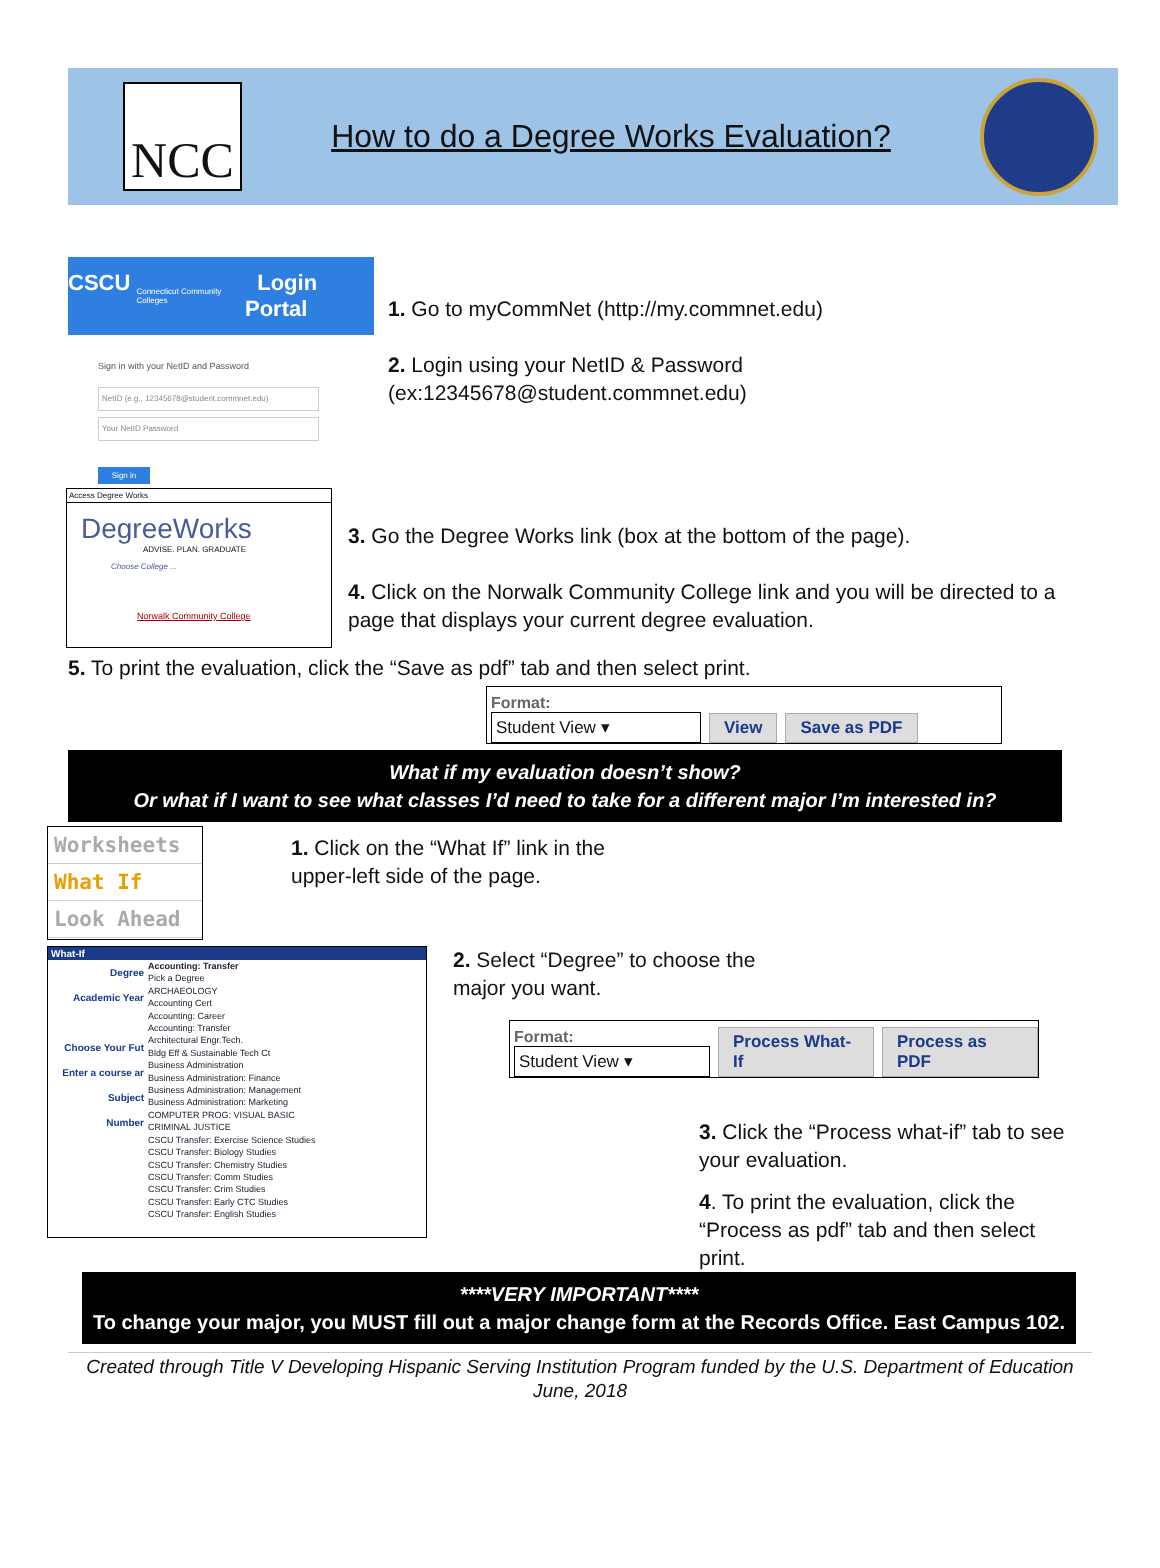NCC
How to do a Degree Works Evaluation?
CSCU Connecticut Community Colleges Login Portal
Sign in with your NetID and Password
NetID (e.g., 12345678@student.commnet.edu)
Your NetID Password
Sign in
1. Go to myCommNet (http://my.commnet.edu)
2. Login using your NetID & Password
(ex:12345678@student.commnet.edu)
Access Degree Works
DegreeWorks
ADVISE. PLAN. GRADUATE
Choose College ...
Norwalk Community College
3. Go the Degree Works link (box at the bottom of the page).
4. Click on the Norwalk Community College link and you will be directed to a page that displays your current degree evaluation.
5. To print the evaluation, click the “Save as pdf” tab and then select print.
Format:
Student View ▾
View Save as PDF
What if my evaluation doesn’t show?
Or what if I want to see what classes I’d need to take for a different major I’m interested in?
Worksheets
What If
Look Ahead
1. Click on the “What If” link in the
upper-left side of the page.
What-If
Degree
Academic Year
Choose Your Fut
Enter a course ar
Subject
Number
Accounting: Transfer
Pick a Degree
ARCHAEOLOGY
Accounting Cert
Accounting: Career
Accounting: Transfer
Architectural Engr.Tech.
Bldg Eff & Sustainable Tech Ct
Business Administration
Business Administration: Finance
Business Administration: Management
Business Administration: Marketing
COMPUTER PROG: VISUAL BASIC
CRIMINAL JUSTICE
CSCU Transfer: Exercise Science Studies
CSCU Transfer: Biology Studies
CSCU Transfer: Chemistry Studies
CSCU Transfer: Comm Studies
CSCU Transfer: Crim Studies
CSCU Transfer: Early CTC Studies
CSCU Transfer: English Studies
2. Select “Degree” to choose the
major you want.
Format:
Student View ▾
Process What-If Process as PDF
3. Click the “Process what-if” tab to see your evaluation.
4. To print the evaluation, click the “Process as pdf” tab and then select print.
****VERY IMPORTANT****
To change your major, you MUST fill out a major change form at the Records Office. East Campus 102.
Created through Title V Developing Hispanic Serving Institution Program funded by the U.S. Department of Education
June, 2018